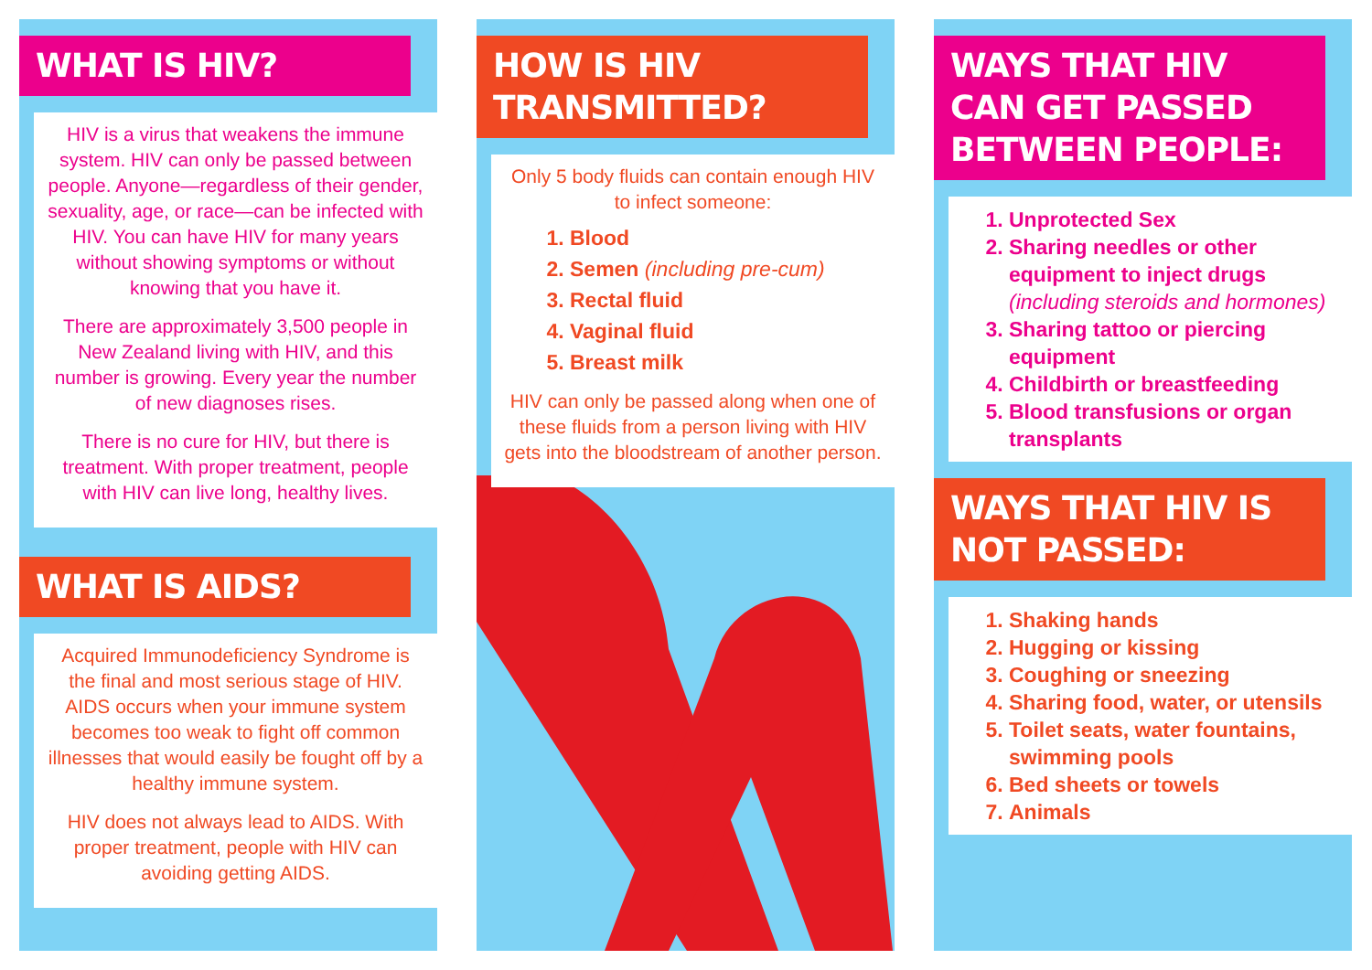WHAT IS HIV?
HIV is a virus that weakens the immune system. HIV can only be passed between people. Anyone—regardless of their gender, sexuality, age, or race—can be infected with HIV. You can have HIV for many years without showing symptoms or without knowing that you have it.
There are approximately 3,500 people in New Zealand living with HIV, and this number is growing. Every year the number of new diagnoses rises.
There is no cure for HIV, but there is treatment. With proper treatment, people with HIV can live long, healthy lives.
WHAT IS AIDS?
Acquired Immunodeficiency Syndrome is the final and most serious stage of HIV. AIDS occurs when your immune system becomes too weak to fight off common illnesses that would easily be fought off by a healthy immune system.
HIV does not always lead to AIDS. With proper treatment, people with HIV can avoiding getting AIDS.
HOW IS HIV TRANSMITTED?
Only 5 body fluids can contain enough HIV to infect someone:
1. Blood
2. Semen (including pre-cum)
3. Rectal fluid
4. Vaginal fluid
5. Breast milk
HIV can only be passed along when one of these fluids from a person living with HIV gets into the bloodstream of another person.
WAYS THAT HIV CAN GET PASSED BETWEEN PEOPLE:
1. Unprotected Sex
2. Sharing needles or other equipment to inject drugs (including steroids and hormones)
3. Sharing tattoo or piercing equipment
4. Childbirth or breastfeeding
5. Blood transfusions or organ transplants
WAYS THAT HIV IS NOT PASSED:
1. Shaking hands
2. Hugging or kissing
3. Coughing or sneezing
4. Sharing food, water, or utensils
5. Toilet seats, water fountains, swimming pools
6. Bed sheets or towels
7. Animals